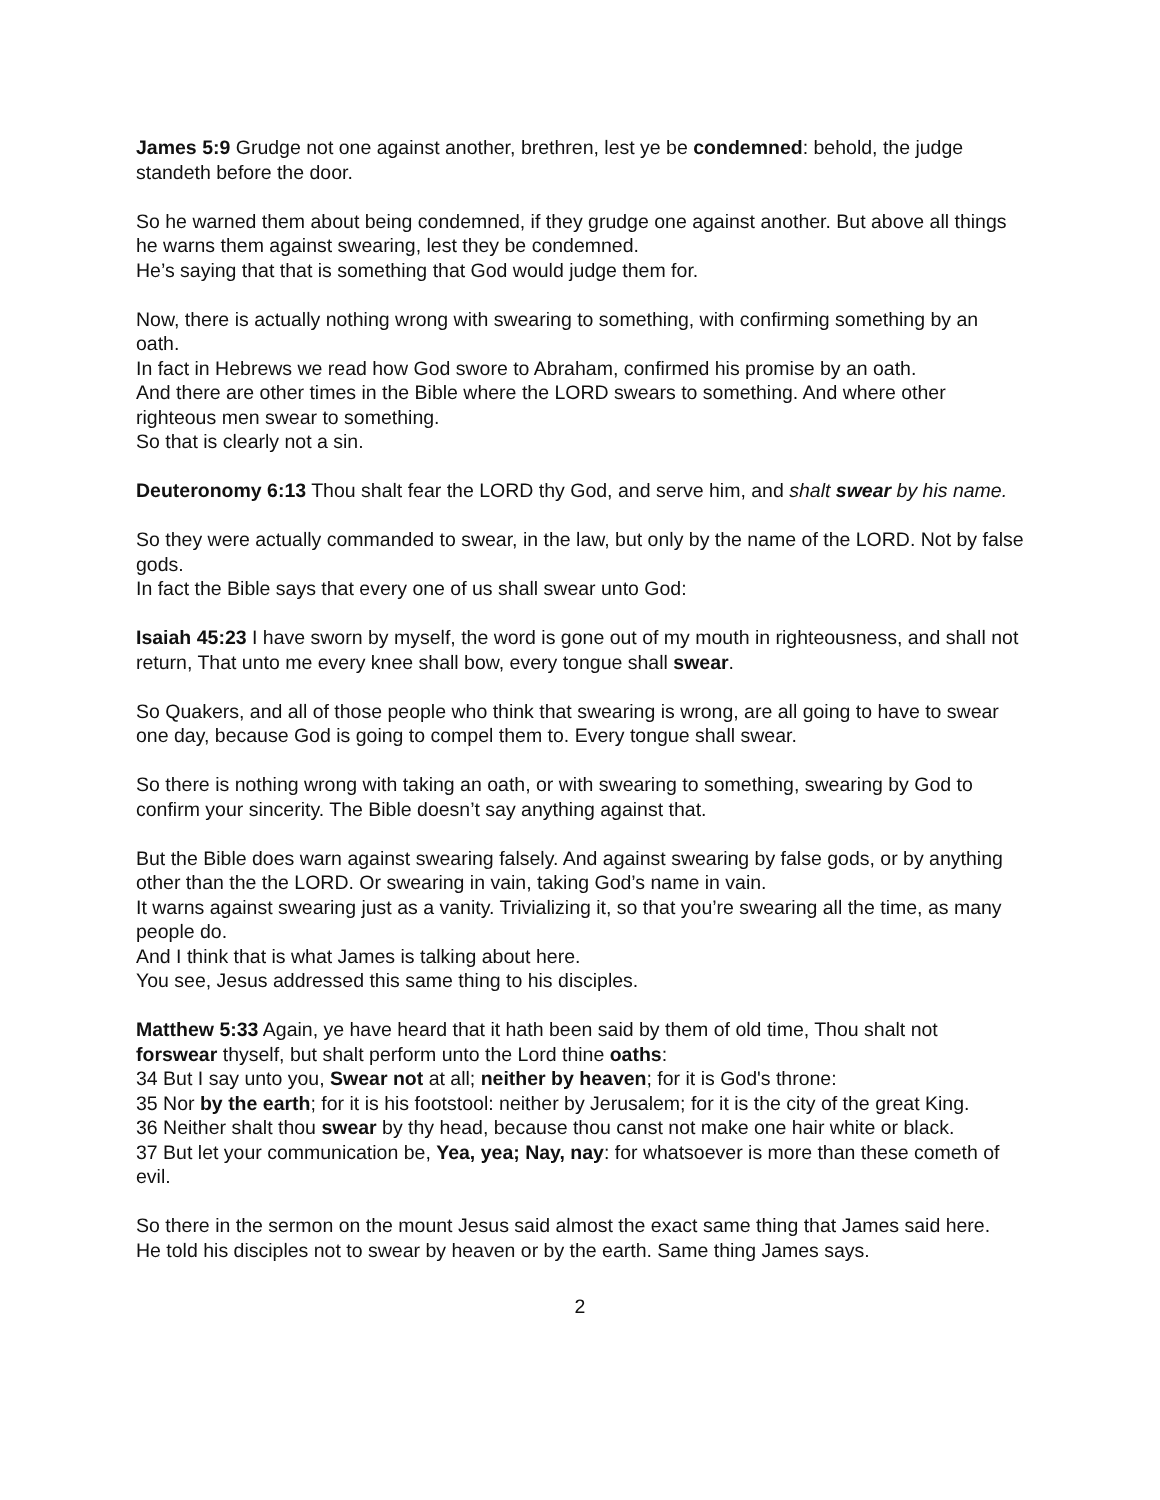James 5:9 Grudge not one against another, brethren, lest ye be condemned: behold, the judge standeth before the door.
So he warned them about being condemned, if they grudge one against another. But above all things he warns them against swearing, lest they be condemned.
He’s saying that that is something that God would judge them for.
Now, there is actually nothing wrong with swearing to something, with confirming something by an oath.
In fact in Hebrews we read how God swore to Abraham, confirmed his promise by an oath.
And there are other times in the Bible where the LORD swears to something. And where other righteous men swear to something.
So that is clearly not a sin.
Deuteronomy 6:13 Thou shalt fear the LORD thy God, and serve him, and shalt swear by his name.
So they were actually commanded to swear, in the law, but only by the name of the LORD. Not by false gods.
In fact the Bible says that every one of us shall swear unto God:
Isaiah 45:23 I have sworn by myself, the word is gone out of my mouth in righteousness, and shall not return, That unto me every knee shall bow, every tongue shall swear.
So Quakers, and all of those people who think that swearing is wrong, are all going to have to swear one day, because God is going to compel them to. Every tongue shall swear.
So there is nothing wrong with taking an oath, or with swearing to something, swearing by God to confirm your sincerity. The Bible doesn’t say anything against that.
But the Bible does warn against swearing falsely. And against swearing by false gods, or by anything other than the the LORD. Or swearing in vain, taking God’s name in vain.
It warns against swearing just as a vanity. Trivializing it, so that you’re swearing all the time, as many people do.
And I think that is what James is talking about here.
You see, Jesus addressed this same thing to his disciples.
Matthew 5:33 Again, ye have heard that it hath been said by them of old time, Thou shalt not forswear thyself, but shalt perform unto the Lord thine oaths:
34 But I say unto you, Swear not at all; neither by heaven; for it is God's throne:
35 Nor by the earth; for it is his footstool: neither by Jerusalem; for it is the city of the great King.
36 Neither shalt thou swear by thy head, because thou canst not make one hair white or black.
37 But let your communication be, Yea, yea; Nay, nay: for whatsoever is more than these cometh of evil.
So there in the sermon on the mount Jesus said almost the exact same thing that James said here.
He told his disciples not to swear by heaven or by the earth. Same thing James says.
2